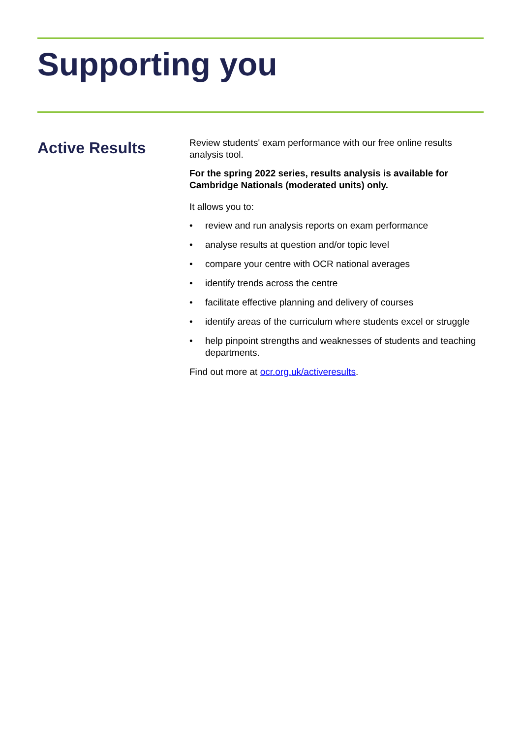Supporting you
Active Results
Review students' exam performance with our free online results analysis tool.
For the spring 2022 series, results analysis is available for Cambridge Nationals (moderated units) only.
It allows you to:
• review and run analysis reports on exam performance
• analyse results at question and/or topic level
• compare your centre with OCR national averages
• identify trends across the centre
• facilitate effective planning and delivery of courses
• identify areas of the curriculum where students excel or struggle
• help pinpoint strengths and weaknesses of students and teaching departments.
Find out more at ocr.org.uk/activeresults.